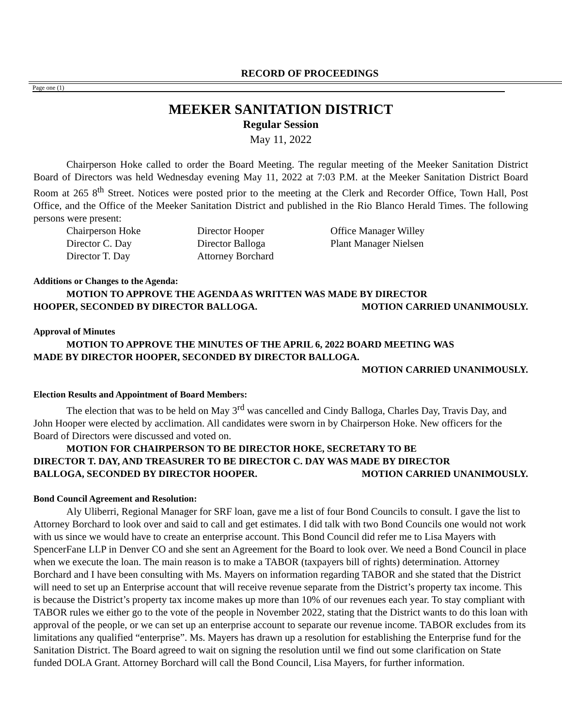RECORD OF PROCEEDINGS
Page one (1)
MEEKER SANITATION DISTRICT
Regular Session
May 11, 2022
Chairperson Hoke called to order the Board Meeting. The regular meeting of the Meeker Sanitation District Board of Directors was held Wednesday evening May 11, 2022 at 7:03 P.M. at the Meeker Sanitation District Board Room at 265 8<sup>th</sup> Street. Notices were posted prior to the meeting at the Clerk and Recorder Office, Town Hall, Post Office, and the Office of the Meeker Sanitation District and published in the Rio Blanco Herald Times. The following persons were present:
Chairperson Hoke Director Hooper Office Manager Willey Director C. Day Director Balloga Plant Manager Nielsen Director T. Day Attorney Borchard
Additions or Changes to the Agenda:
MOTION TO APPROVE THE AGENDA AS WRITTEN WAS MADE BY DIRECTOR
HOOPER, SECONDED BY DIRECTOR BALLOGA. MOTION CARRIED UNANIMOUSLY.
Approval of Minutes
MOTION TO APPROVE THE MINUTES OF THE APRIL 6, 2022 BOARD MEETING WAS
MADE BY DIRECTOR HOOPER, SECONDED BY DIRECTOR BALLOGA.
MOTION CARRIED UNANIMOUSLY.
Election Results and Appointment of Board Members:
The election that was to be held on May 3<sup>rd</sup> was cancelled and Cindy Balloga, Charles Day, Travis Day, and John Hooper were elected by acclimation. All candidates were sworn in by Chairperson Hoke. New officers for the Board of Directors were discussed and voted on.
MOTION FOR CHAIRPERSON TO BE DIRECTOR HOKE, SECRETARY TO BE
DIRECTOR T. DAY, AND TREASURER TO BE DIRECTOR C. DAY WAS MADE BY DIRECTOR
BALLOGA, SECONDED BY DIRECTOR HOOPER. MOTION CARRIED UNANIMOUSLY.
Bond Council Agreement and Resolution:
Aly Uliberri, Regional Manager for SRF loan, gave me a list of four Bond Councils to consult. I gave the list to Attorney Borchard to look over and said to call and get estimates. I did talk with two Bond Councils one would not work with us since we would have to create an enterprise account. This Bond Council did refer me to Lisa Mayers with SpencerFane LLP in Denver CO and she sent an Agreement for the Board to look over. We need a Bond Council in place when we execute the loan. The main reason is to make a TABOR (taxpayers bill of rights) determination. Attorney Borchard and I have been consulting with Ms. Mayers on information regarding TABOR and she stated that the District will need to set up an Enterprise account that will receive revenue separate from the District’s property tax income. This is because the District’s property tax income makes up more than 10% of our revenues each year. To stay compliant with TABOR rules we either go to the vote of the people in November 2022, stating that the District wants to do this loan with approval of the people, or we can set up an enterprise account to separate our revenue income. TABOR excludes from its limitations any qualified “enterprise”. Ms. Mayers has drawn up a resolution for establishing the Enterprise fund for the Sanitation District. The Board agreed to wait on signing the resolution until we find out some clarification on State funded DOLA Grant. Attorney Borchard will call the Bond Council, Lisa Mayers, for further information.